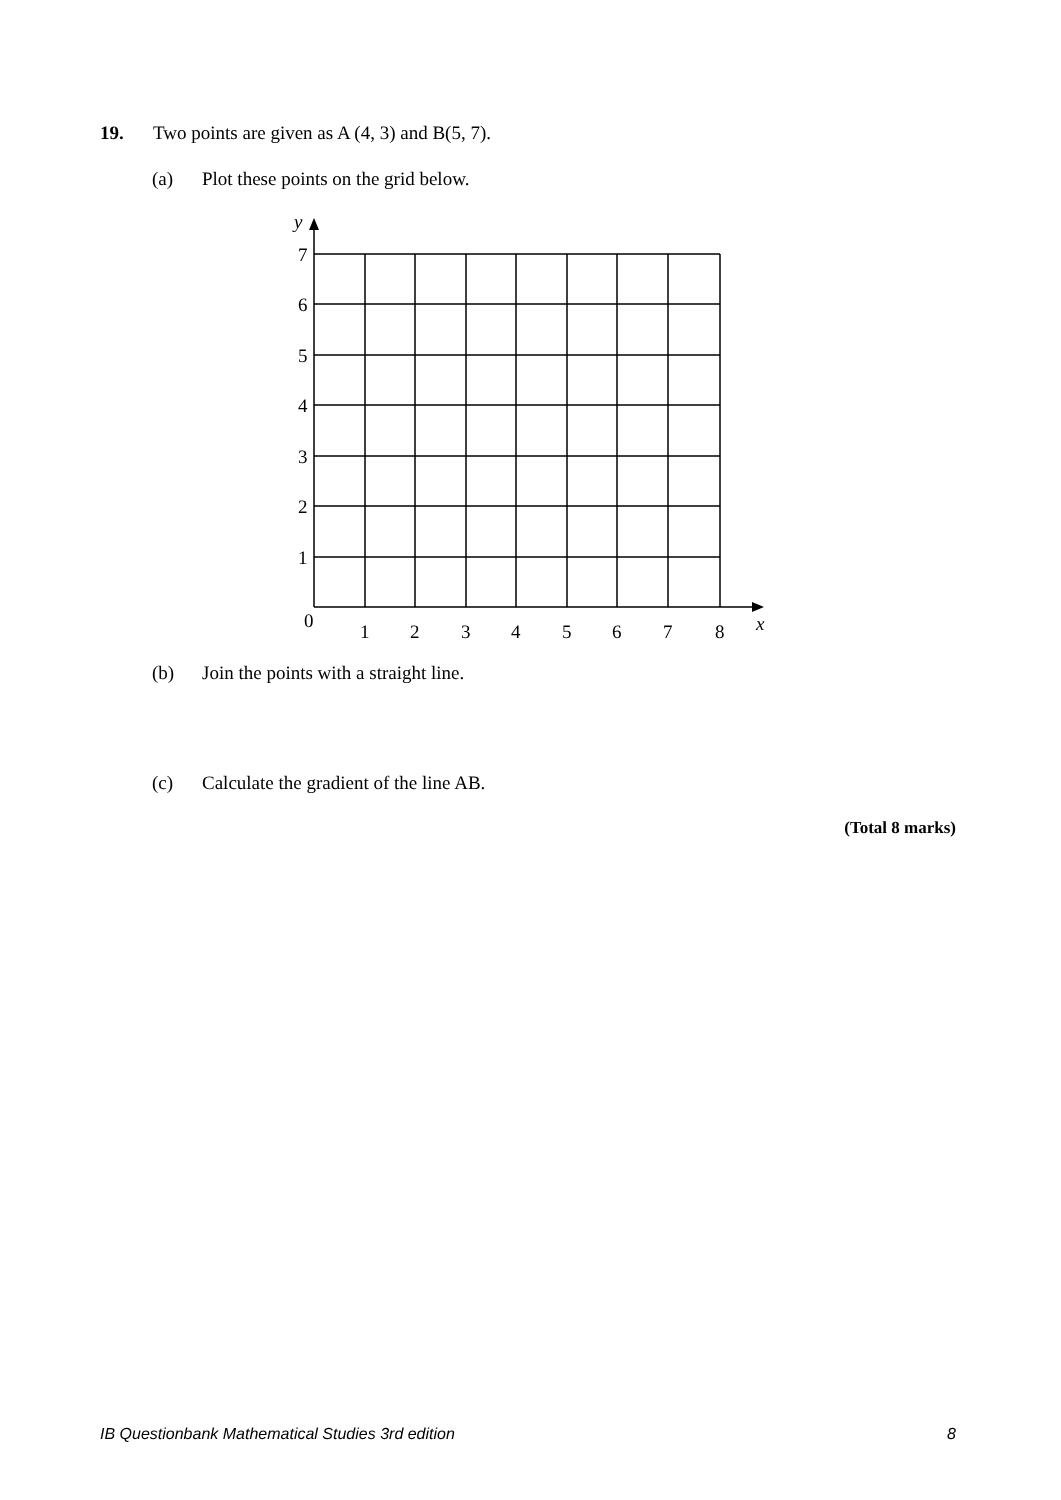19. Two points are given as A (4, 3) and B(5, 7).
(a) Plot these points on the grid below.
y
7
6
5
4
3
2
1
0
1
2
3
4
5
6
7
8
x
(b) Join the points with a straight line.
(c) Calculate the gradient of the line AB.
(Total 8 marks)
IB Questionbank Mathematical Studies 3rd edition 8